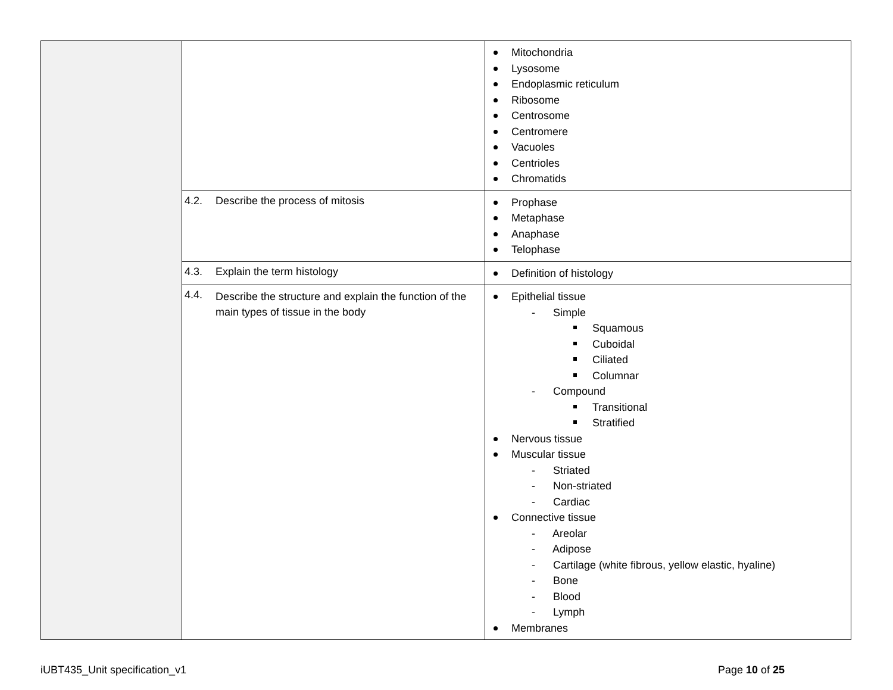| | | Mitochondria Lysosome Endoplasmic reticulum Ribosome Centrosome Centromere Vacuoles Centrioles Chromatids |
| | 4.2. Describe the process of mitosis | Prophase Metaphase Anaphase Telophase |
| | 4.3. Explain the term histology | Definition of histology |
| | 4.4. Describe the structure and explain the function of the main types of tissue in the body | Epithelial tissue - Simple Squamous Cuboidal Ciliated Columnar - Compound Transitional Stratified Nervous tissue Muscular tissue - Striated - Non-striated - Cardiac Connective tissue - Areolar - Adipose - Cartilage (white fibrous, yellow elastic, hyaline) - Bone - Blood - Lymph Membranes |
iUBT435_Unit specification_v1 Page 10 of 25